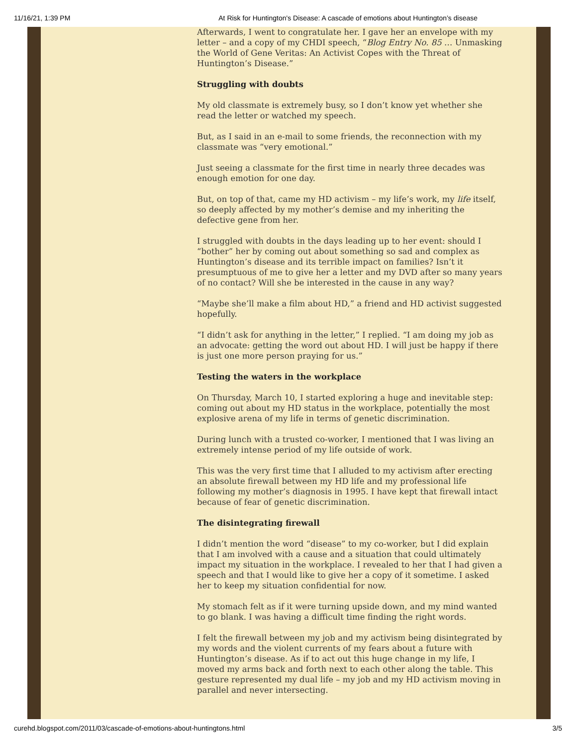11/16/21, 1:39 PM At Risk for Huntington's Disease: A cascade of emotions about Huntington’s disease
Afterwards, I went to congratulate her. I gave her an envelope with my letter – and a copy of my CHDI speech, “Blog Entry No. 85 … Unmasking the World of Gene Veritas: An Activist Copes with the Threat of Huntington’s Disease.”
Struggling with doubts
My old classmate is extremely busy, so I don’t know yet whether she read the letter or watched my speech.
But, as I said in an e-mail to some friends, the reconnection with my classmate was “very emotional.”
Just seeing a classmate for the first time in nearly three decades was enough emotion for one day.
But, on top of that, came my HD activism – my life’s work, my life itself, so deeply affected by my mother’s demise and my inheriting the defective gene from her.
I struggled with doubts in the days leading up to her event: should I “bother” her by coming out about something so sad and complex as Huntington’s disease and its terrible impact on families? Isn’t it presumptuous of me to give her a letter and my DVD after so many years of no contact? Will she be interested in the cause in any way?
“Maybe she’ll make a film about HD,” a friend and HD activist suggested hopefully.
“I didn’t ask for anything in the letter,” I replied. “I am doing my job as an advocate: getting the word out about HD. I will just be happy if there is just one more person praying for us.”
Testing the waters in the workplace
On Thursday, March 10, I started exploring a huge and inevitable step: coming out about my HD status in the workplace, potentially the most explosive arena of my life in terms of genetic discrimination.
During lunch with a trusted co-worker, I mentioned that I was living an extremely intense period of my life outside of work.
This was the very first time that I alluded to my activism after erecting an absolute firewall between my HD life and my professional life following my mother’s diagnosis in 1995. I have kept that firewall intact because of fear of genetic discrimination.
The disintegrating firewall
I didn’t mention the word “disease” to my co-worker, but I did explain that I am involved with a cause and a situation that could ultimately impact my situation in the workplace. I revealed to her that I had given a speech and that I would like to give her a copy of it sometime. I asked her to keep my situation confidential for now.
My stomach felt as if it were turning upside down, and my mind wanted to go blank. I was having a difficult time finding the right words.
I felt the firewall between my job and my activism being disintegrated by my words and the violent currents of my fears about a future with Huntington’s disease. As if to act out this huge change in my life, I moved my arms back and forth next to each other along the table. This gesture represented my dual life – my job and my HD activism moving in parallel and never intersecting.
curehd.blogspot.com/2011/03/cascade-of-emotions-about-huntingtons.html 3/5